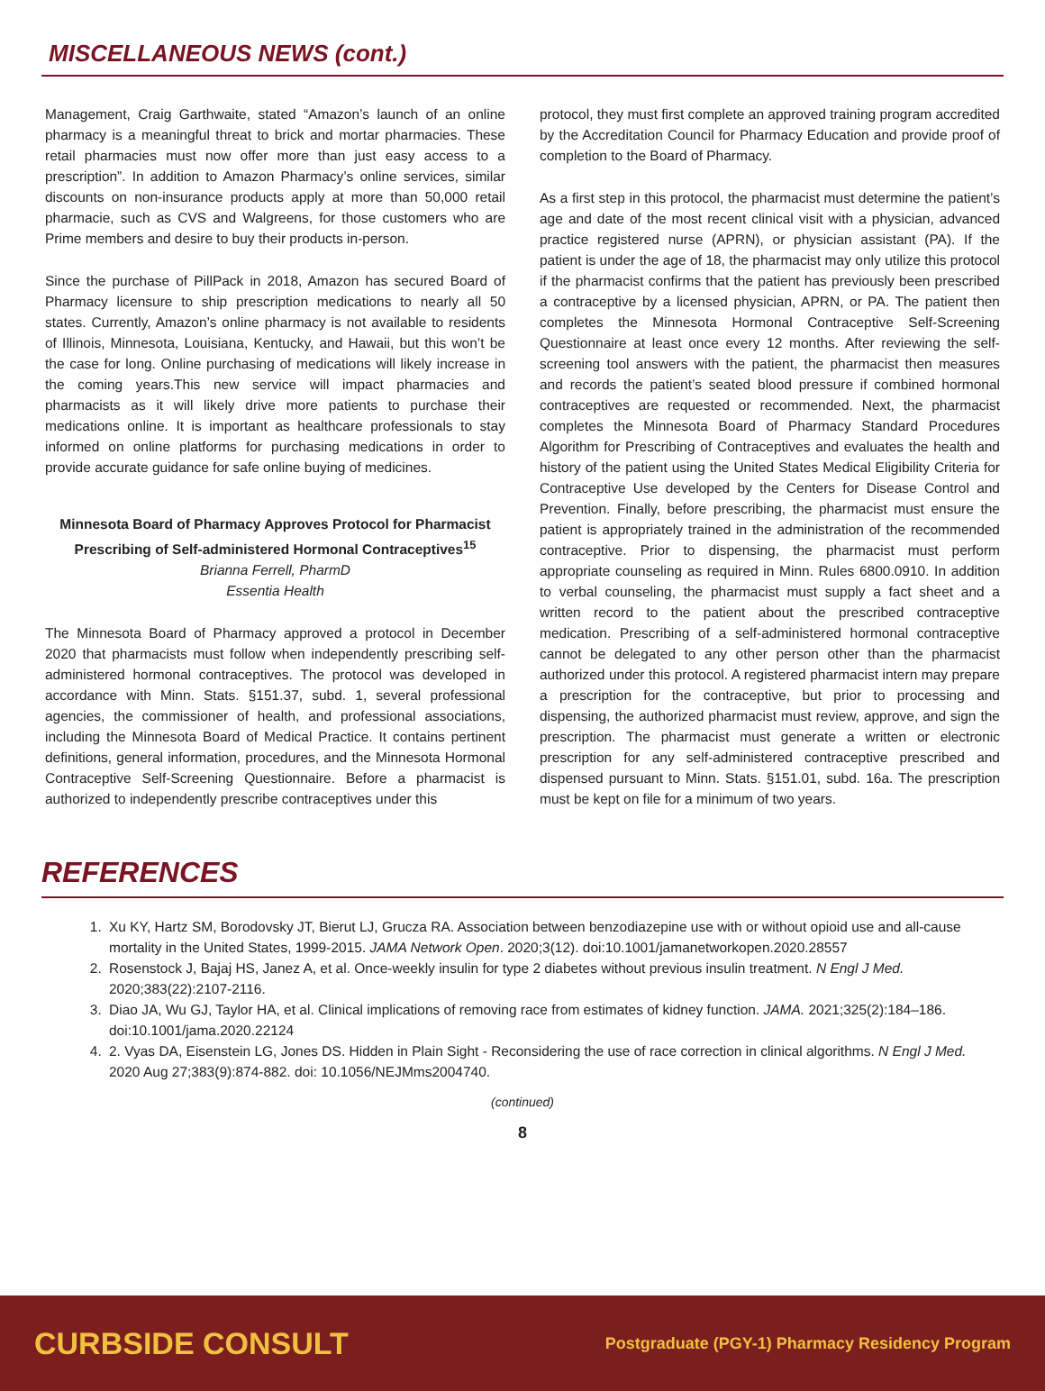MISCELLANEOUS NEWS (cont.)
Management, Craig Garthwaite, stated “Amazon’s launch of an online pharmacy is a meaningful threat to brick and mortar pharmacies. These retail pharmacies must now offer more than just easy access to a prescription”. In addition to Amazon Pharmacy’s online services, similar discounts on non-insurance products apply at more than 50,000 retail pharmacie, such as CVS and Walgreens, for those customers who are Prime members and desire to buy their products in-person.
Since the purchase of PillPack in 2018, Amazon has secured Board of Pharmacy licensure to ship prescription medications to nearly all 50 states. Currently, Amazon’s online pharmacy is not available to residents of Illinois, Minnesota, Louisiana, Kentucky, and Hawaii, but this won’t be the case for long. Online purchasing of medications will likely increase in the coming years.This new service will impact pharmacies and pharmacists as it will likely drive more patients to purchase their medications online. It is important as healthcare professionals to stay informed on online platforms for purchasing medications in order to provide accurate guidance for safe online buying of medicines.
Minnesota Board of Pharmacy Approves Protocol for Pharmacist Prescribing of Self-administered Hormonal Contraceptives<sup>15</sup>
Brianna Ferrell, PharmD
Essentia Health
The Minnesota Board of Pharmacy approved a protocol in December 2020 that pharmacists must follow when independently prescribing self-administered hormonal contraceptives. The protocol was developed in accordance with Minn. Stats. §151.37, subd. 1, several professional agencies, the commissioner of health, and professional associations, including the Minnesota Board of Medical Practice. It contains pertinent definitions, general information, procedures, and the Minnesota Hormonal Contraceptive Self-Screening Questionnaire. Before a pharmacist is authorized to independently prescribe contraceptives under this
protocol, they must first complete an approved training program accredited by the Accreditation Council for Pharmacy Education and provide proof of completion to the Board of Pharmacy.
As a first step in this protocol, the pharmacist must determine the patient’s age and date of the most recent clinical visit with a physician, advanced practice registered nurse (APRN), or physician assistant (PA). If the patient is under the age of 18, the pharmacist may only utilize this protocol if the pharmacist confirms that the patient has previously been prescribed a contraceptive by a licensed physician, APRN, or PA. The patient then completes the Minnesota Hormonal Contraceptive Self-Screening Questionnaire at least once every 12 months. After reviewing the self-screening tool answers with the patient, the pharmacist then measures and records the patient’s seated blood pressure if combined hormonal contraceptives are requested or recommended. Next, the pharmacist completes the Minnesota Board of Pharmacy Standard Procedures Algorithm for Prescribing of Contraceptives and evaluates the health and history of the patient using the United States Medical Eligibility Criteria for Contraceptive Use developed by the Centers for Disease Control and Prevention. Finally, before prescribing, the pharmacist must ensure the patient is appropriately trained in the administration of the recommended contraceptive. Prior to dispensing, the pharmacist must perform appropriate counseling as required in Minn. Rules 6800.0910. In addition to verbal counseling, the pharmacist must supply a fact sheet and a written record to the patient about the prescribed contraceptive medication. Prescribing of a self-administered hormonal contraceptive cannot be delegated to any other person other than the pharmacist authorized under this protocol. A registered pharmacist intern may prepare a prescription for the contraceptive, but prior to processing and dispensing, the authorized pharmacist must review, approve, and sign the prescription. The pharmacist must generate a written or electronic prescription for any self-administered contraceptive prescribed and dispensed pursuant to Minn. Stats. §151.01, subd. 16a. The prescription must be kept on file for a minimum of two years.
REFERENCES
1. Xu KY, Hartz SM, Borodovsky JT, Bierut LJ, Grucza RA. Association between benzodiazepine use with or without opioid use and all-cause mortality in the United States, 1999-2015. JAMA Network Open. 2020;3(12). doi:10.1001/jamanetworkopen.2020.28557
2. Rosenstock J, Bajaj HS, Janez A, et al. Once-weekly insulin for type 2 diabetes without previous insulin treatment. N Engl J Med. 2020;383(22):2107-2116.
3. Diao JA, Wu GJ, Taylor HA, et al. Clinical implications of removing race from estimates of kidney function. JAMA. 2021;325(2):184–186. doi:10.1001/jama.2020.22124
4. 2. Vyas DA, Eisenstein LG, Jones DS. Hidden in Plain Sight - Reconsidering the use of race correction in clinical algorithms. N Engl J Med. 2020 Aug 27;383(9):874-882. doi: 10.1056/NEJMms2004740.
(continued)
8
CURBSIDE CONSULT Postgraduate (PGY-1) Pharmacy Residency Program